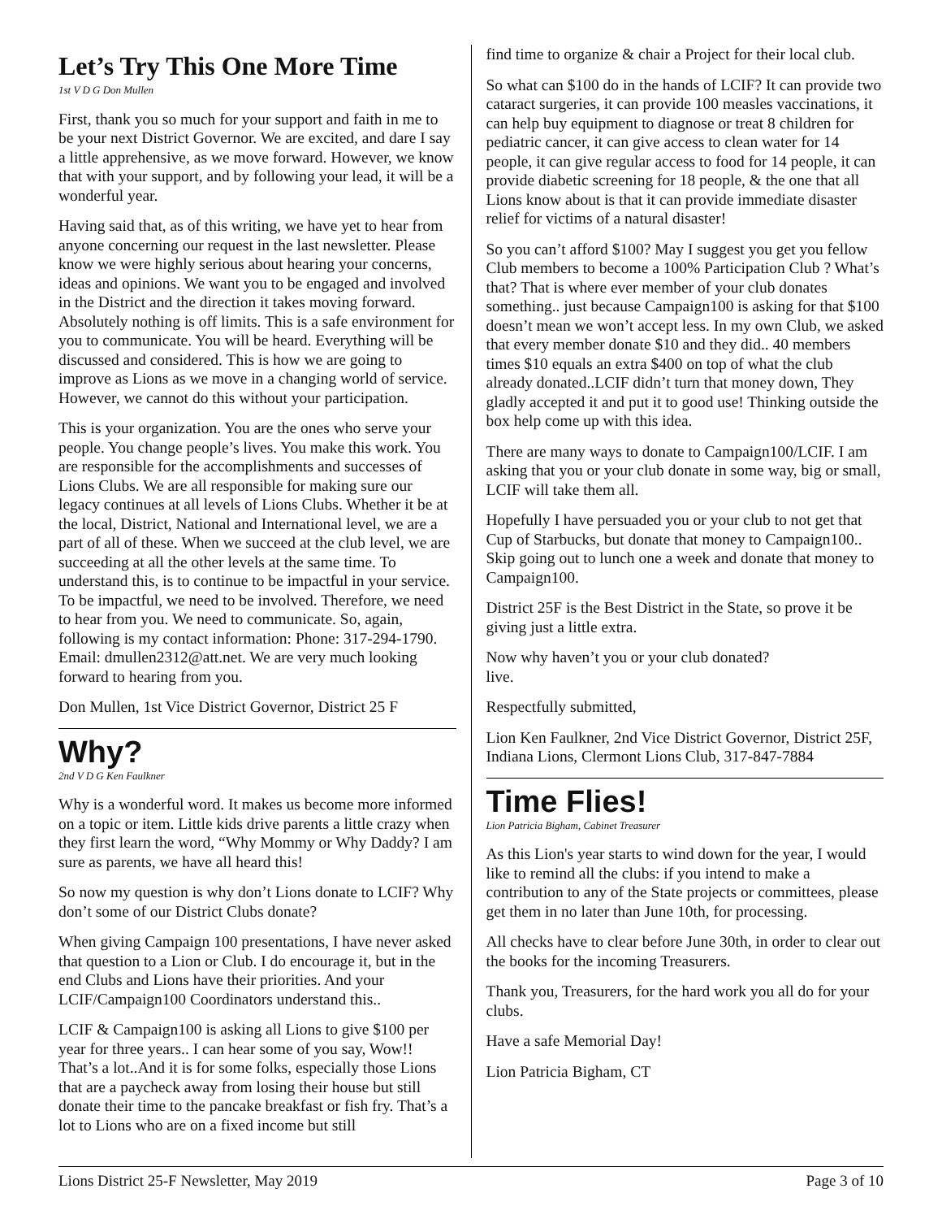Let’s Try This One More Time
1st V D G Don Mullen
First, thank you so much for your support and faith in me to be your next District Governor. We are excited, and dare I say a little apprehensive, as we move forward. However, we know that with your support, and by following your lead, it will be a wonderful year.
Having said that, as of this writing, we have yet to hear from anyone concerning our request in the last newsletter. Please know we were highly serious about hearing your concerns, ideas and opinions. We want you to be engaged and involved in the District and the direction it takes moving forward. Absolutely nothing is off limits. This is a safe environment for you to communicate. You will be heard. Everything will be discussed and considered. This is how we are going to improve as Lions as we move in a changing world of service. However, we cannot do this without your participation.
This is your organization. You are the ones who serve your people. You change people’s lives. You make this work. You are responsible for the accomplishments and successes of Lions Clubs. We are all responsible for making sure our legacy continues at all levels of Lions Clubs. Whether it be at the local, District, National and International level, we are a part of all of these. When we succeed at the club level, we are succeeding at all the other levels at the same time. To understand this, is to continue to be impactful in your service. To be impactful, we need to be involved. Therefore, we need to hear from you. We need to communicate. So, again, following is my contact information: Phone: 317-294-1790. Email: dmullen2312@att.net. We are very much looking forward to hearing from you.
Don Mullen, 1st Vice District Governor, District 25 F
Why?
2nd V D G Ken Faulkner
Why is a wonderful word. It makes us become more informed on a topic or item. Little kids drive parents a little crazy when they first learn the word, “Why Mommy or Why Daddy? I am sure as parents, we have all heard this!
So now my question is why don’t Lions donate to LCIF? Why don’t some of our District Clubs donate?
When giving Campaign 100 presentations, I have never asked that question to a Lion or Club. I do encourage it, but in the end Clubs and Lions have their priorities. And your LCIF/Campaign100 Coordinators understand this..
LCIF & Campaign100 is asking all Lions to give $100 per year for three years.. I can hear some of you say, Wow!! That’s a lot..And it is for some folks, especially those Lions that are a paycheck away from losing their house but still donate their time to the pancake breakfast or fish fry. That’s a lot to Lions who are on a fixed income but still
find time to organize & chair a Project for their local club.
So what can $100 do in the hands of LCIF? It can provide two cataract surgeries, it can provide 100 measles vaccinations, it can help buy equipment to diagnose or treat 8 children for pediatric cancer, it can give access to clean water for 14 people, it can give regular access to food for 14 people, it can provide diabetic screening for 18 people, & the one that all Lions know about is that it can provide immediate disaster relief for victims of a natural disaster!
So you can’t afford $100? May I suggest you get you fellow Club members to become a 100% Participation Club ? What’s that? That is where ever member of your club donates something.. just because Campaign100 is asking for that $100 doesn’t mean we won’t accept less. In my own Club, we asked that every member donate $10 and they did.. 40 members times $10 equals an extra $400 on top of what the club already donated..LCIF didn’t turn that money down, They gladly accepted it and put it to good use! Thinking outside the box help come up with this idea.
There are many ways to donate to Campaign100/LCIF. I am asking that you or your club donate in some way, big or small, LCIF will take them all.
Hopefully I have persuaded you or your club to not get that Cup of Starbucks, but donate that money to Campaign100.. Skip going out to lunch one a week and donate that money to Campaign100.
District 25F is the Best District in the State, so prove it be giving just a little extra.
Now why haven’t you or your club donated?
live.
Respectfully submitted,
Lion Ken Faulkner, 2nd Vice District Governor, District 25F, Indiana Lions, Clermont Lions Club, 317-847-7884
Time Flies!
Lion Patricia Bigham, Cabinet Treasurer
As this Lion's year starts to wind down for the year, I would like to remind all the clubs: if you intend to make a contribution to any of the State projects or committees, please get them in no later than June 10th, for processing.
All checks have to clear before June 30th, in order to clear out the books for the incoming Treasurers.
Thank you, Treasurers, for the hard work you all do for your clubs.
Have a safe Memorial Day!
Lion Patricia Bigham, CT
Lions District 25-F Newsletter, May 2019 Page 3 of 10